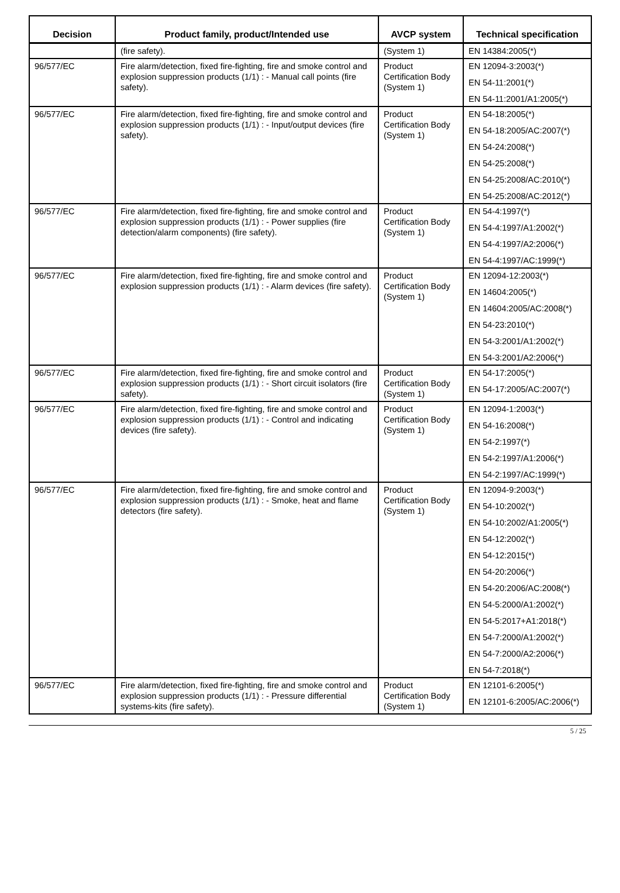| Decision | Product family, product/Intended use | AVCP system | Technical specification |
| --- | --- | --- | --- |
| | (fire safety). | (System 1) | EN 14384:2005(*) |
| 96/577/EC | Fire alarm/detection, fixed fire-fighting, fire and smoke control and explosion suppression products (1/1) : - Manual call points (fire safety). | Product Certification Body (System 1) | EN 12094-3:2003(*) EN 54-11:2001(*) EN 54-11:2001/A1:2005(*) |
| 96/577/EC | Fire alarm/detection, fixed fire-fighting, fire and smoke control and explosion suppression products (1/1) : - Input/output devices (fire safety). | Product Certification Body (System 1) | EN 54-18:2005(*) EN 54-18:2005/AC:2007(*) EN 54-24:2008(*) EN 54-25:2008(*) EN 54-25:2008/AC:2010(*) EN 54-25:2008/AC:2012(*) |
| 96/577/EC | Fire alarm/detection, fixed fire-fighting, fire and smoke control and explosion suppression products (1/1) : - Power supplies (fire detection/alarm components) (fire safety). | Product Certification Body (System 1) | EN 54-4:1997(*) EN 54-4:1997/A1:2002(*) EN 54-4:1997/A2:2006(*) EN 54-4:1997/AC:1999(*) |
| 96/577/EC | Fire alarm/detection, fixed fire-fighting, fire and smoke control and explosion suppression products (1/1) : - Alarm devices (fire safety). | Product Certification Body (System 1) | EN 12094-12:2003(*) EN 14604:2005(*) EN 14604:2005/AC:2008(*) EN 54-23:2010(*) EN 54-3:2001/A1:2002(*) EN 54-3:2001/A2:2006(*) |
| 96/577/EC | Fire alarm/detection, fixed fire-fighting, fire and smoke control and explosion suppression products (1/1) : - Short circuit isolators (fire safety). | Product Certification Body (System 1) | EN 54-17:2005(*) EN 54-17:2005/AC:2007(*) |
| 96/577/EC | Fire alarm/detection, fixed fire-fighting, fire and smoke control and explosion suppression products (1/1) : - Control and indicating devices (fire safety). | Product Certification Body (System 1) | EN 12094-1:2003(*) EN 54-16:2008(*) EN 54-2:1997(*) EN 54-2:1997/A1:2006(*) EN 54-2:1997/AC:1999(*) |
| 96/577/EC | Fire alarm/detection, fixed fire-fighting, fire and smoke control and explosion suppression products (1/1) : - Smoke, heat and flame detectors (fire safety). | Product Certification Body (System 1) | EN 12094-9:2003(*) EN 54-10:2002(*) EN 54-10:2002/A1:2005(*) EN 54-12:2002(*) EN 54-12:2015(*) EN 54-20:2006(*) EN 54-20:2006/AC:2008(*) EN 54-5:2000/A1:2002(*) EN 54-5:2017+A1:2018(*) EN 54-7:2000/A1:2002(*) EN 54-7:2000/A2:2006(*) EN 54-7:2018(*) |
| 96/577/EC | Fire alarm/detection, fixed fire-fighting, fire and smoke control and explosion suppression products (1/1) : - Pressure differential systems-kits (fire safety). | Product Certification Body (System 1) | EN 12101-6:2005(*) EN 12101-6:2005/AC:2006(*) |
5 / 25